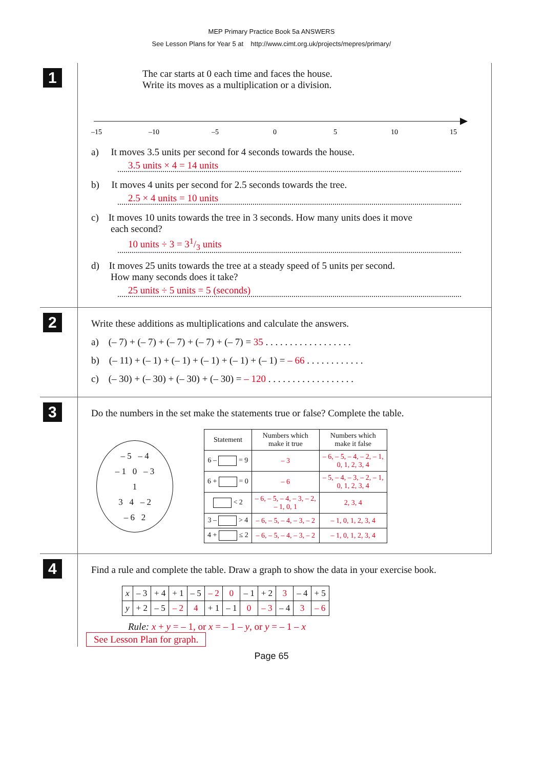MEP Primary Practice Book 5a ANSWERS
See Lesson Plans for Year 5 at http://www.cimt.org.uk/projects/mepres/primary/
1
The car starts at 0 each time and faces the house.
Write its moves as a multiplication or a division.
–15
–10
–5
0
5
10
15
a) It moves 3.5 units per second for 4 seconds towards the house.
3.5 units × 4 = 14 units
b) It moves 4 units per second for 2.5 seconds towards the tree.
2.5 × 4 units = 10 units
c) It moves 10 units towards the tree in 3 seconds. How many units does it move
each second?
10 units ÷ 3 = 31/3 units
d) It moves 25 units towards the tree at a steady speed of 5 units per second.
How many seconds does it take?
25 units ÷ 5 units = 5 (seconds)
2
Write these additions as multiplications and calculate the answers.
a) (– 7) + (– 7) + (– 7) + (– 7) + (– 7) = 35 . . . . . . . . . . . . . . . . . .
b) (– 11) + (– 1) + (– 1) + (– 1) + (– 1) + (– 1) = – 66 . . . . . . . . . . . .
c) (– 30) + (– 30) + (– 30) + (– 30) = – 120 . . . . . . . . . . . . . . . . . .
3
Do the numbers in the set make the statements true or false? Complete the table.
– 5 – 4
– 1 0 – 3
1
3 4 – 2
– 6 2
| Statement | Numbers which make it true | Numbers which make it false |
| --- | --- | --- |
| 6 – = 9 | – 3 | – 6, – 5, – 4, – 2, – 1, 0, 1, 2, 3, 4 |
| 6 + = 0 | – 6 | – 5, – 4, – 3, – 2, – 1, 0, 1, 2, 3, 4 |
| < 2 | – 6, – 5, – 4, – 3, – 2, – 1, 0, 1 | 2, 3, 4 |
| 3 – > 4 | – 6, – 5, – 4, – 3, – 2 | – 1, 0, 1, 2, 3, 4 |
| 4 + ≤ 2 | – 6, – 5, – 4, – 3, – 2 | – 1, 0, 1, 2, 3, 4 |
4
Find a rule and complete the table. Draw a graph to show the data in your exercise book.
| x | – 3 | + 4 | + 1 | – 5 | – 2 | 0 | – 1 | + 2 | 3 | – 4 | + 5 |
| y | + 2 | – 5 | – 2 | 4 | + 1 | – 1 | 0 | – 3 | – 4 | 3 | – 6 |
Rule: x + y = – 1, or x = – 1 – y, or y = – 1 – x
See Lesson Plan for graph.
Page 65